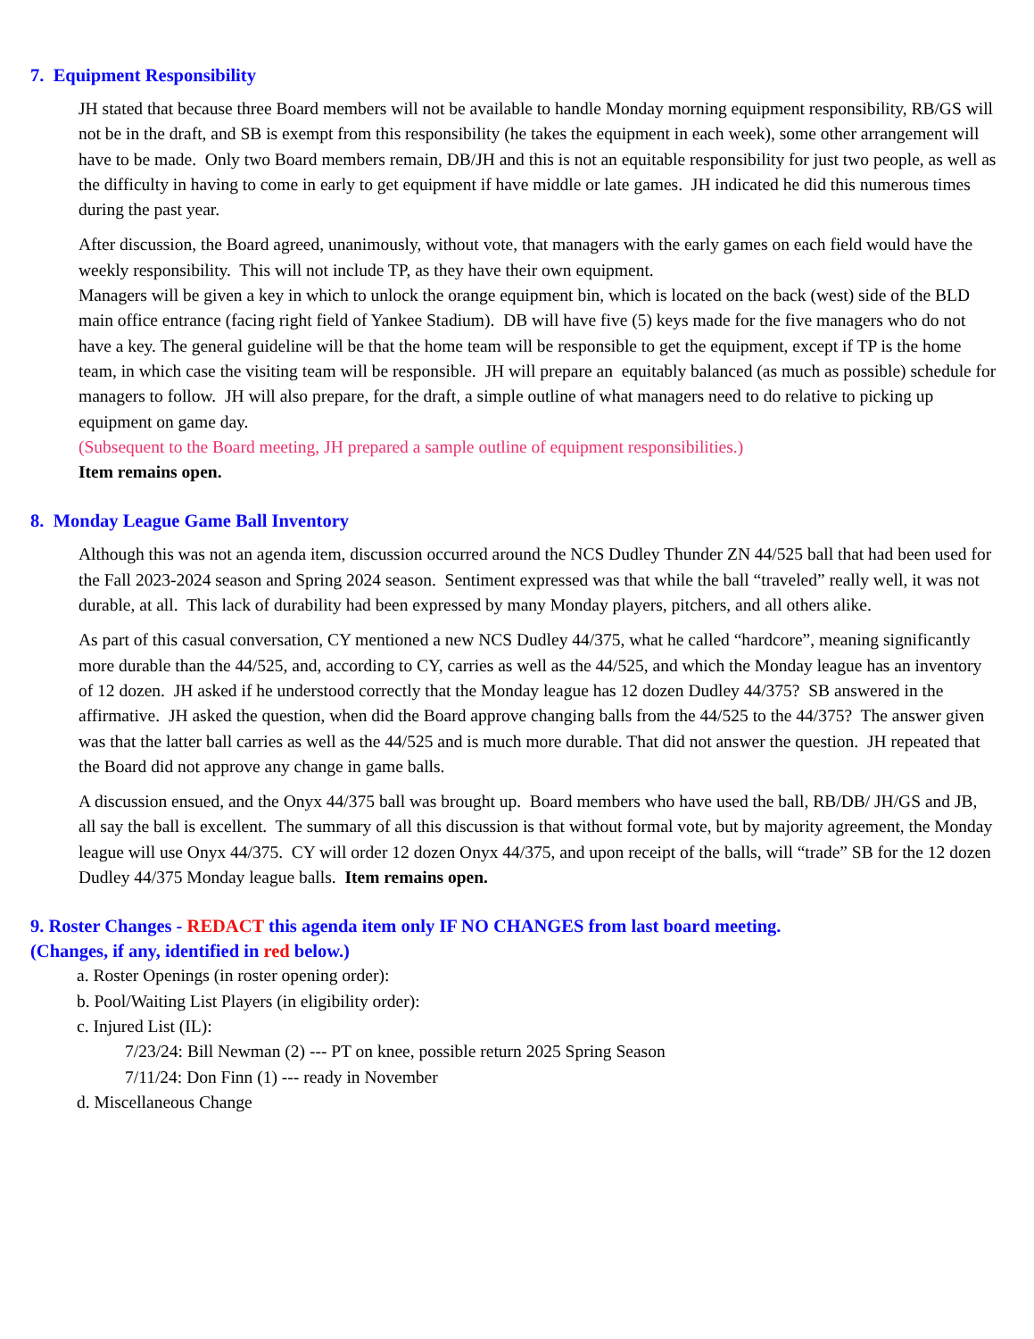7. Equipment Responsibility
JH stated that because three Board members will not be available to handle Monday morning equipment responsibility, RB/GS will not be in the draft, and SB is exempt from this responsibility (he takes the equipment in each week), some other arrangement will have to be made. Only two Board members remain, DB/JH and this is not an equitable responsibility for just two people, as well as the difficulty in having to come in early to get equipment if have middle or late games. JH indicated he did this numerous times during the past year.
After discussion, the Board agreed, unanimously, without vote, that managers with the early games on each field would have the weekly responsibility. This will not include TP, as they have their own equipment.
Managers will be given a key in which to unlock the orange equipment bin, which is located on the back (west) side of the BLD main office entrance (facing right field of Yankee Stadium). DB will have five (5) keys made for the five managers who do not have a key. The general guideline will be that the home team will be responsible to get the equipment, except if TP is the home team, in which case the visiting team will be responsible. JH will prepare an equitably balanced (as much as possible) schedule for managers to follow. JH will also prepare, for the draft, a simple outline of what managers need to do relative to picking up equipment on game day.
(Subsequent to the Board meeting, JH prepared a sample outline of equipment responsibilities.)
Item remains open.
8. Monday League Game Ball Inventory
Although this was not an agenda item, discussion occurred around the NCS Dudley Thunder ZN 44/525 ball that had been used for the Fall 2023-2024 season and Spring 2024 season. Sentiment expressed was that while the ball “traveled” really well, it was not durable, at all. This lack of durability had been expressed by many Monday players, pitchers, and all others alike.
As part of this casual conversation, CY mentioned a new NCS Dudley 44/375, what he called “hardcore”, meaning significantly more durable than the 44/525, and, according to CY, carries as well as the 44/525, and which the Monday league has an inventory of 12 dozen. JH asked if he understood correctly that the Monday league has 12 dozen Dudley 44/375? SB answered in the affirmative. JH asked the question, when did the Board approve changing balls from the 44/525 to the 44/375? The answer given was that the latter ball carries as well as the 44/525 and is much more durable. That did not answer the question. JH repeated that the Board did not approve any change in game balls.
A discussion ensued, and the Onyx 44/375 ball was brought up. Board members who have used the ball, RB/DB/ JH/GS and JB, all say the ball is excellent. The summary of all this discussion is that without formal vote, but by majority agreement, the Monday league will use Onyx 44/375. CY will order 12 dozen Onyx 44/375, and upon receipt of the balls, will “trade” SB for the 12 dozen Dudley 44/375 Monday league balls. Item remains open.
9. Roster Changes - REDACT this agenda item only IF NO CHANGES from last board meeting.
(Changes, if any, identified in red below.)
a. Roster Openings (in roster opening order):
b. Pool/Waiting List Players (in eligibility order):
c. Injured List (IL):
7/23/24: Bill Newman (2) --- PT on knee, possible return 2025 Spring Season
7/11/24: Don Finn (1) --- ready in November
d. Miscellaneous Change